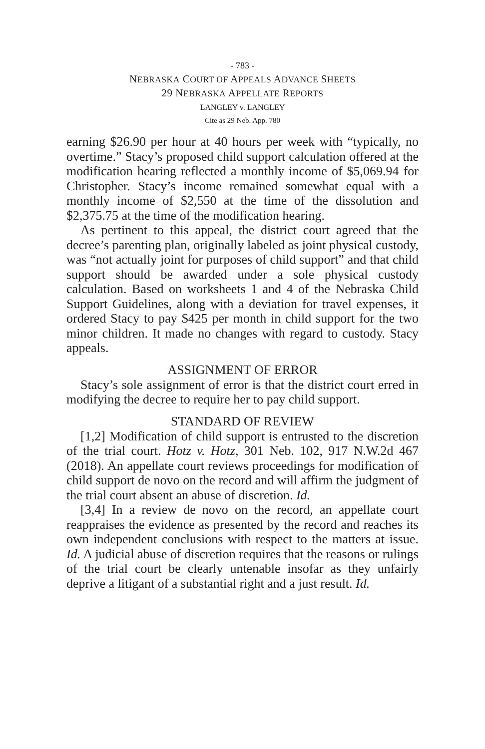- 783 -
NEBRASKA COURT OF APPEALS ADVANCE SHEETS
29 NEBRASKA APPELLATE REPORTS
LANGLEY v. LANGLEY
Cite as 29 Neb. App. 780
earning $26.90 per hour at 40 hours per week with “typically, no overtime.” Stacy’s proposed child support calculation offered at the modification hearing reflected a monthly income of $5,069.94 for Christopher. Stacy’s income remained somewhat equal with a monthly income of $2,550 at the time of the dissolution and $2,375.75 at the time of the modification hearing.
As pertinent to this appeal, the district court agreed that the decree’s parenting plan, originally labeled as joint physical custody, was “not actually joint for purposes of child support” and that child support should be awarded under a sole physical custody calculation. Based on worksheets 1 and 4 of the Nebraska Child Support Guidelines, along with a deviation for travel expenses, it ordered Stacy to pay $425 per month in child support for the two minor children. It made no changes with regard to custody. Stacy appeals.
ASSIGNMENT OF ERROR
Stacy’s sole assignment of error is that the district court erred in modifying the decree to require her to pay child support.
STANDARD OF REVIEW
[1,2] Modification of child support is entrusted to the discretion of the trial court. Hotz v. Hotz, 301 Neb. 102, 917 N.W.2d 467 (2018). An appellate court reviews proceedings for modification of child support de novo on the record and will affirm the judgment of the trial court absent an abuse of discretion. Id.
[3,4] In a review de novo on the record, an appellate court reappraises the evidence as presented by the record and reaches its own independent conclusions with respect to the matters at issue. Id. A judicial abuse of discretion requires that the reasons or rulings of the trial court be clearly untenable insofar as they unfairly deprive a litigant of a substantial right and a just result. Id.